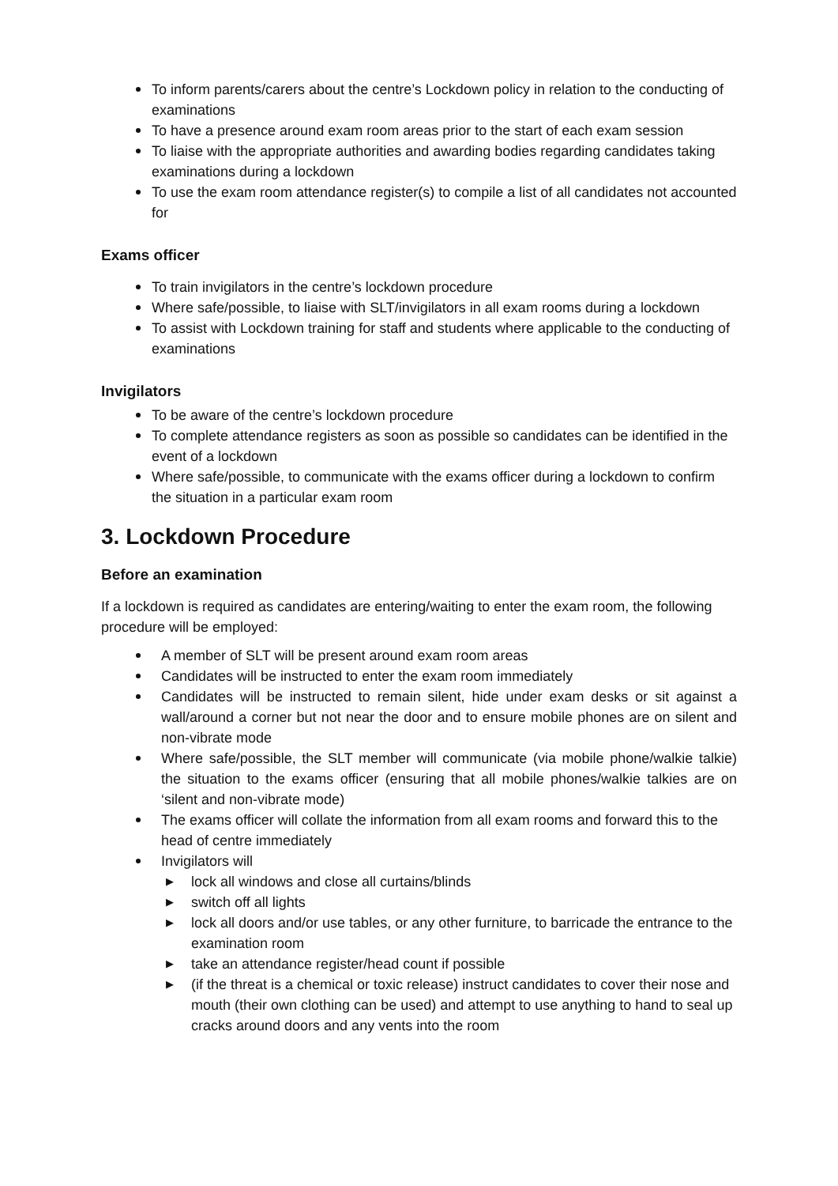To inform parents/carers about the centre’s Lockdown policy in relation to the conducting of examinations
To have a presence around exam room areas prior to the start of each exam session
To liaise with the appropriate authorities and awarding bodies regarding candidates taking examinations during a lockdown
To use the exam room attendance register(s) to compile a list of all candidates not accounted for
Exams officer
To train invigilators in the centre’s lockdown procedure
Where safe/possible, to liaise with SLT/invigilators in all exam rooms during a lockdown
To assist with Lockdown training for staff and students where applicable to the conducting of examinations
Invigilators
To be aware of the centre’s lockdown procedure
To complete attendance registers as soon as possible so candidates can be identified in the event of a lockdown
Where safe/possible, to communicate with the exams officer during a lockdown to confirm the situation in a particular exam room
3. Lockdown Procedure
Before an examination
If a lockdown is required as candidates are entering/waiting to enter the exam room, the following procedure will be employed:
A member of SLT will be present around exam room areas
Candidates will be instructed to enter the exam room immediately
Candidates will be instructed to remain silent, hide under exam desks or sit against a wall/around a corner but not near the door and to ensure mobile phones are on silent and non-vibrate mode
Where safe/possible, the SLT member will communicate (via mobile phone/walkie talkie) the situation to the exams officer (ensuring that all mobile phones/walkie talkies are on ‘silent and non-vibrate mode)
The exams officer will collate the information from all exam rooms and forward this to the head of centre immediately
Invigilators will
▶ lock all windows and close all curtains/blinds
▶ switch off all lights
▶ lock all doors and/or use tables, or any other furniture, to barricade the entrance to the examination room
▶ take an attendance register/head count if possible
▶ (if the threat is a chemical or toxic release) instruct candidates to cover their nose and mouth (their own clothing can be used) and attempt to use anything to hand to seal up cracks around doors and any vents into the room